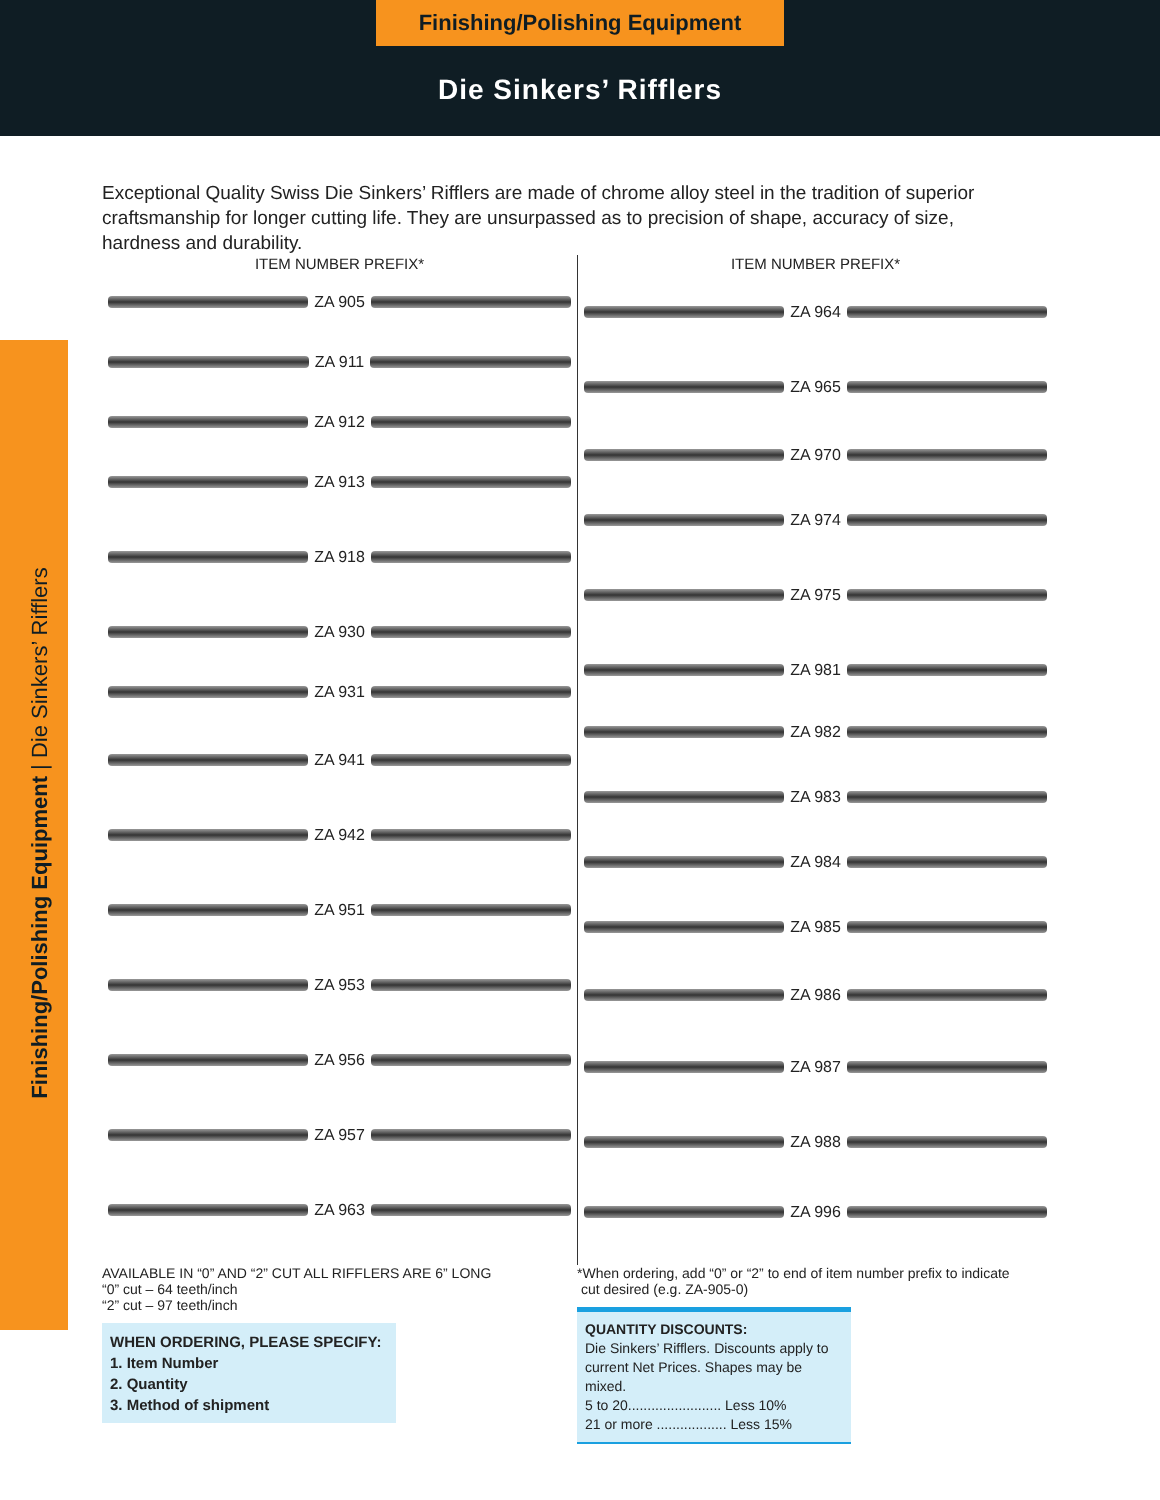Finishing/Polishing Equipment
Die Sinkers’ Rifflers
Finishing/Polishing Equipment | Die Sinkers’ Rifflers
Exceptional Quality Swiss Die Sinkers’ Rifflers are made of chrome alloy steel in the tradition of superior craftsmanship for longer cutting life. They are unsurpassed as to precision of shape, accuracy of size, hardness and durability.
ITEM NUMBER PREFIX*
ZA 905
ZA 911
ZA 912
ZA 913
ZA 918
ZA 930
ZA 931
ZA 941
ZA 942
ZA 951
ZA 953
ZA 956
ZA 957
ZA 963
ITEM NUMBER PREFIX*
ZA 964
ZA 965
ZA 970
ZA 974
ZA 975
ZA 981
ZA 982
ZA 983
ZA 984
ZA 985
ZA 986
ZA 987
ZA 988
ZA 996
AVAILABLE IN “0” AND “2” CUT ALL RIFFLERS ARE 6” LONG
“0” cut – 64 teeth/inch
“2” cut – 97 teeth/inch
WHEN ORDERING, PLEASE SPECIFY:
1. Item Number
2. Quantity
3. Method of shipment
*When ordering, add “0” or “2” to end of item number prefix to indicate
cut desired (e.g. ZA-905-0)
QUANTITY DISCOUNTS:
Die Sinkers’ Rifflers. Discounts apply to current Net Prices. Shapes may be mixed.
5 to 20........................ Less 10%
21 or more .................. Less 15%